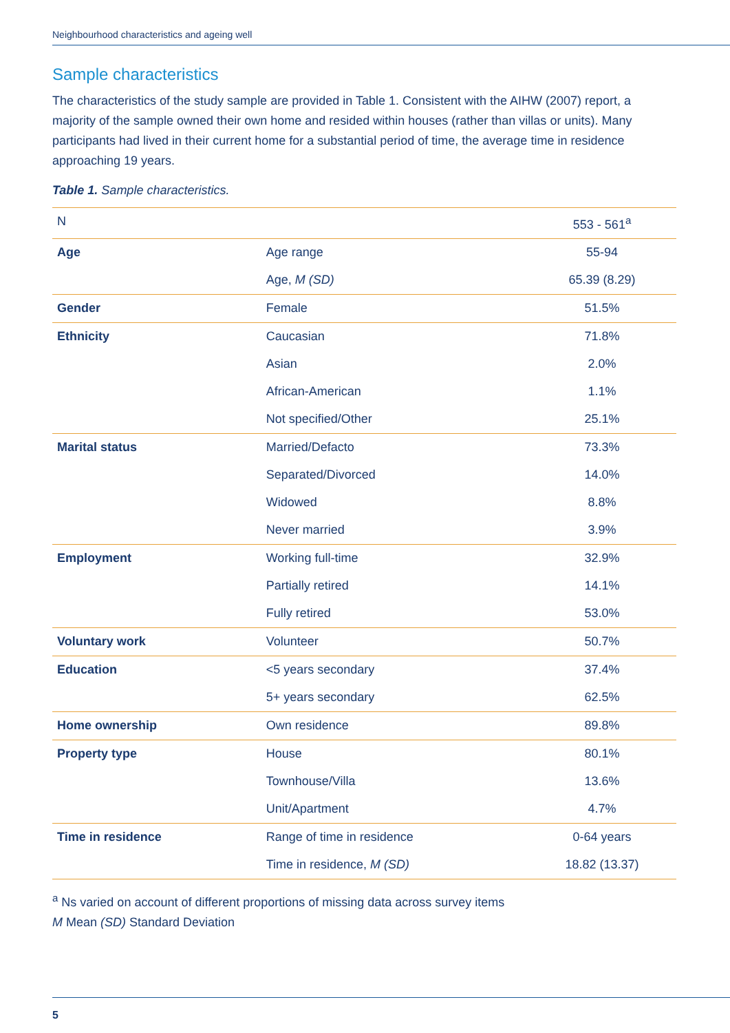Neighbourhood characteristics and ageing well
Sample characteristics
The characteristics of the study sample are provided in Table 1. Consistent with the AIHW (2007) report, a majority of the sample owned their own home and resided within houses (rather than villas or units). Many participants had lived in their current home for a substantial period of time, the average time in residence approaching 19 years.
Table 1. Sample characteristics.
| N | | 553 - 561<sup>a</sup> |
| Age | Age range | 55-94 |
| | Age, M (SD) | 65.39 (8.29) |
| Gender | Female | 51.5% |
| Ethnicity | Caucasian | 71.8% |
| | Asian | 2.0% |
| | African-American | 1.1% |
| | Not specified/Other | 25.1% |
| Marital status | Married/Defacto | 73.3% |
| | Separated/Divorced | 14.0% |
| | Widowed | 8.8% |
| | Never married | 3.9% |
| Employment | Working full-time | 32.9% |
| | Partially retired | 14.1% |
| | Fully retired | 53.0% |
| Voluntary work | Volunteer | 50.7% |
| Education | <5 years secondary | 37.4% |
| | 5+ years secondary | 62.5% |
| Home ownership | Own residence | 89.8% |
| Property type | House | 80.1% |
| | Townhouse/Villa | 13.6% |
| | Unit/Apartment | 4.7% |
| Time in residence | Range of time in residence | 0-64 years |
| | Time in residence, M (SD) | 18.82 (13.37) |
<sup>a</sup> Ns varied on account of different proportions of missing data across survey items
M Mean (SD) Standard Deviation
5